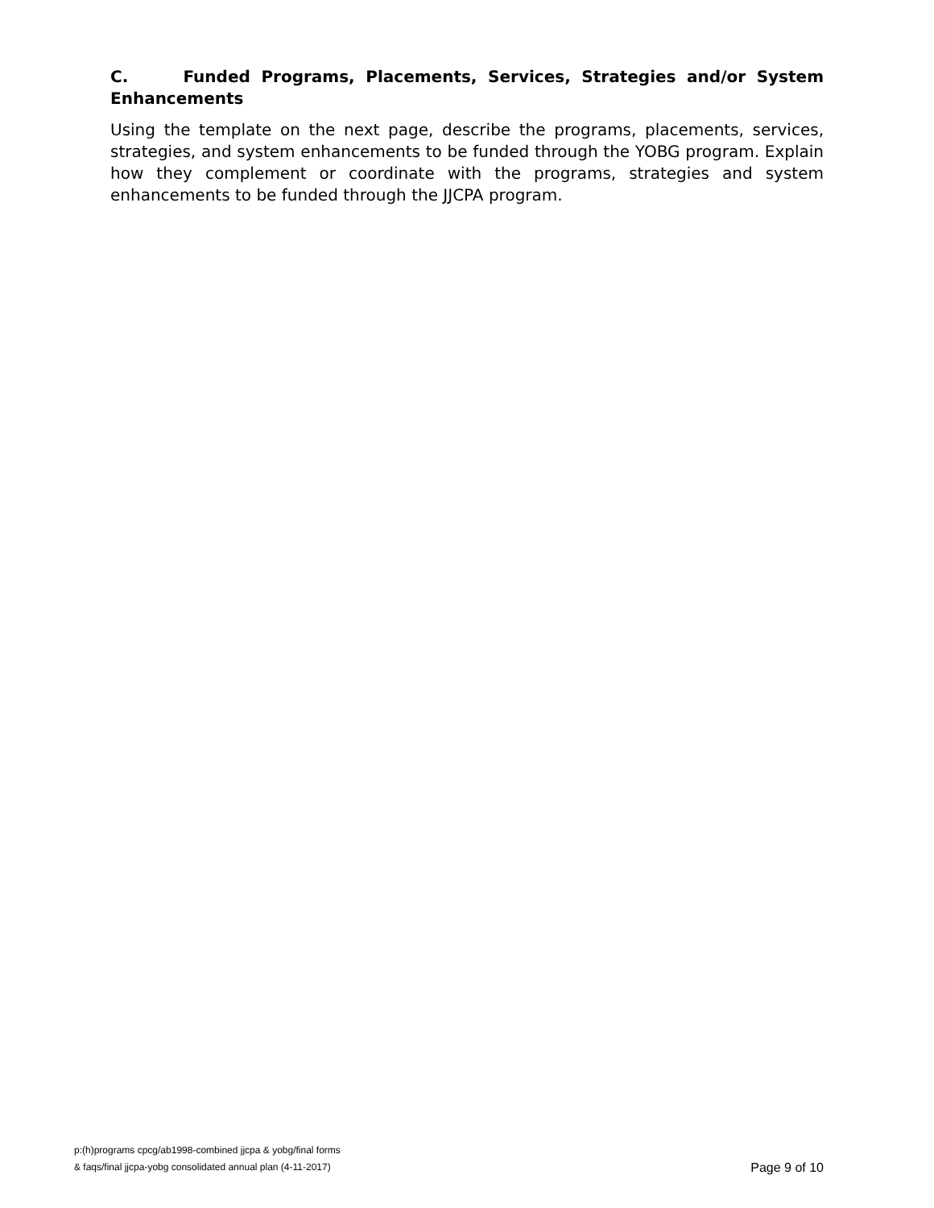C. Funded Programs, Placements, Services, Strategies and/or System Enhancements
Using the template on the next page, describe the programs, placements, services, strategies, and system enhancements to be funded through the YOBG program. Explain how they complement or coordinate with the programs, strategies and system enhancements to be funded through the JJCPA program.
p:(h)programs cpcg/ab1998-combined jjcpa & yobg/final forms
& faqs/final jjcpa-yobg consolidated annual plan (4-11-2017)
Page 9 of 10